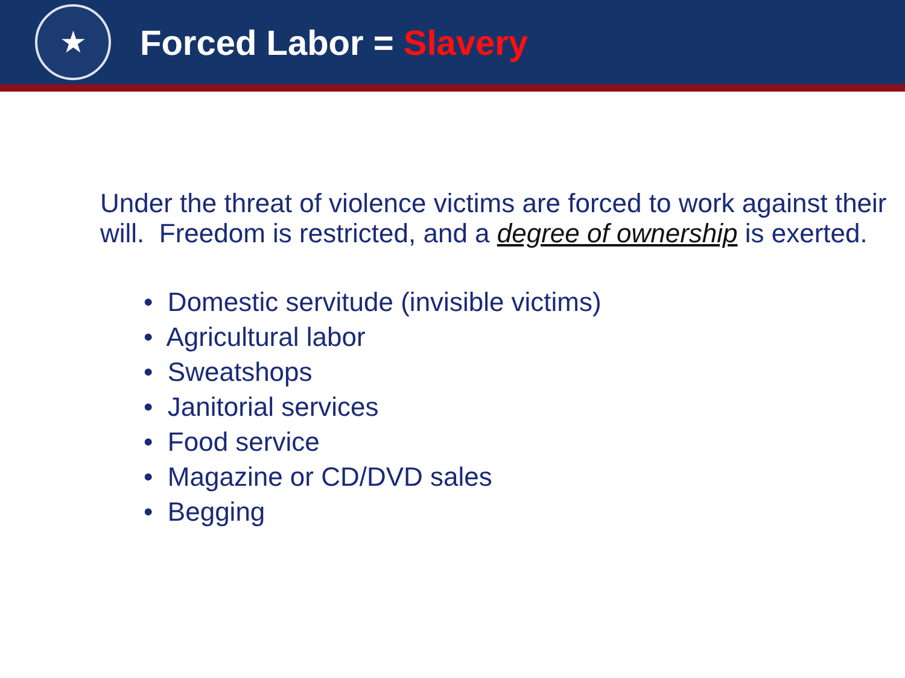★
Forced Labor = Slavery
Under the threat of violence victims are forced to work against their will. Freedom is restricted, and a degree of ownership is exerted.
• Domestic servitude (invisible victims)
• Agricultural labor
• Sweatshops
• Janitorial services
• Food service
• Magazine or CD/DVD sales
• Begging